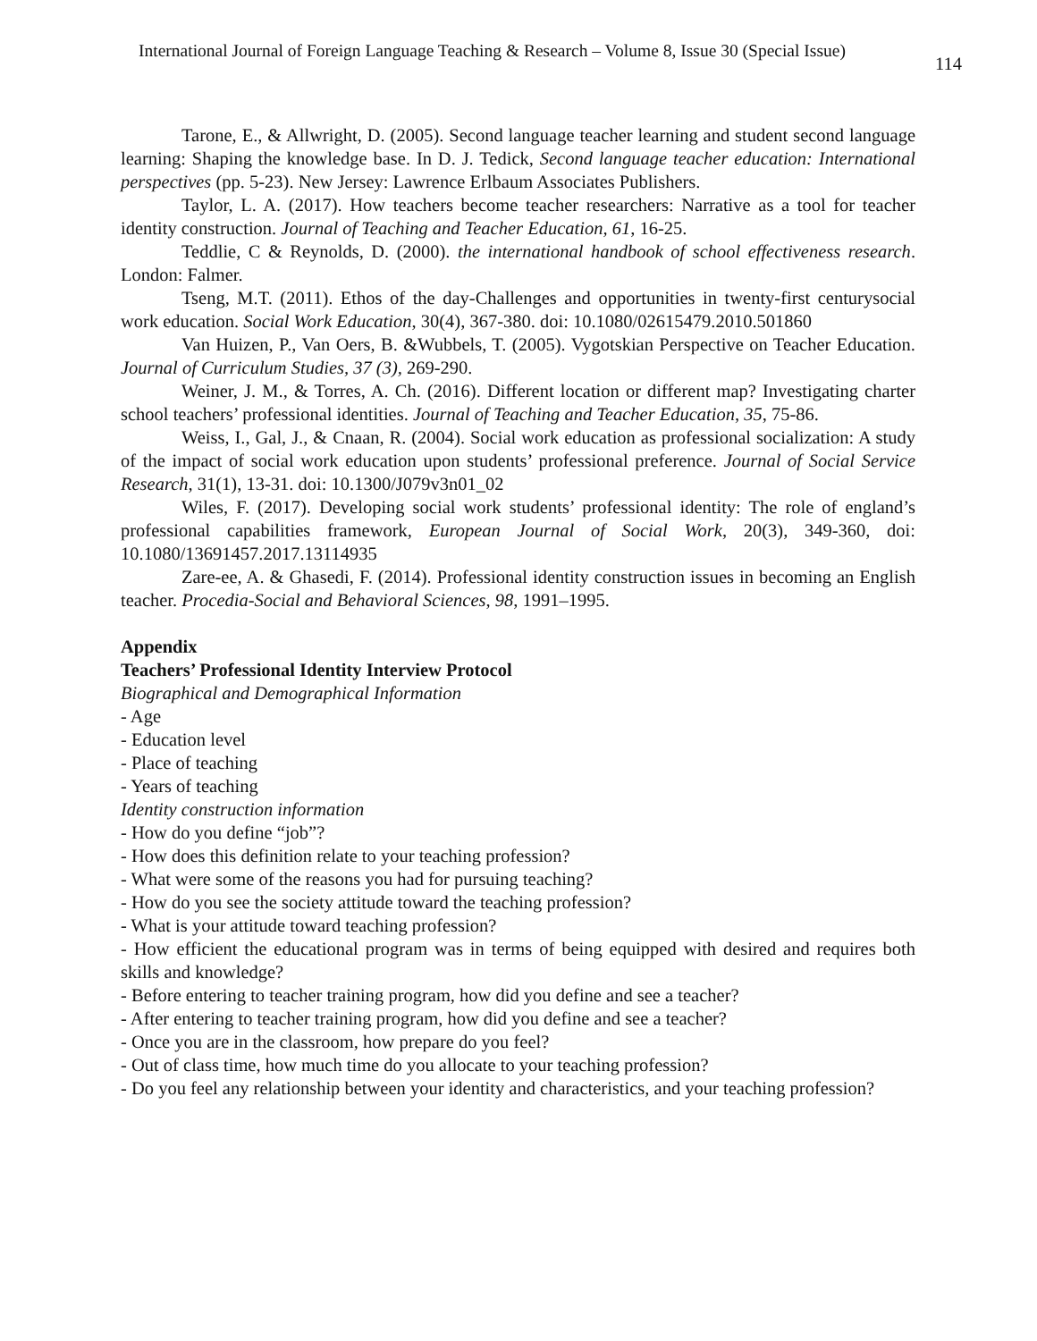International Journal of Foreign Language Teaching & Research – Volume 8, Issue 30 (Special Issue) 114
Tarone, E., & Allwright, D. (2005). Second language teacher learning and student second language learning: Shaping the knowledge base. In D. J. Tedick, Second language teacher education: International perspectives (pp. 5-23). New Jersey: Lawrence Erlbaum Associates Publishers.
Taylor, L. A. (2017). How teachers become teacher researchers: Narrative as a tool for teacher identity construction. Journal of Teaching and Teacher Education, 61, 16-25.
Teddlie, C & Reynolds, D. (2000). the international handbook of school effectiveness research. London: Falmer.
Tseng, M.T. (2011). Ethos of the day-Challenges and opportunities in twenty-first centurysocial work education. Social Work Education, 30(4), 367-380. doi: 10.1080/02615479.2010.501860
Van Huizen, P., Van Oers, B. &Wubbels, T. (2005). Vygotskian Perspective on Teacher Education. Journal of Curriculum Studies, 37 (3), 269-290.
Weiner, J. M., & Torres, A. Ch. (2016). Different location or different map? Investigating charter school teachers’ professional identities. Journal of Teaching and Teacher Education, 35, 75-86.
Weiss, I., Gal, J., & Cnaan, R. (2004). Social work education as professional socialization: A study of the impact of social work education upon students’ professional preference. Journal of Social Service Research, 31(1), 13-31. doi: 10.1300/J079v3n01_02
Wiles, F. (2017). Developing social work students’ professional identity: The role of england’s professional capabilities framework, European Journal of Social Work, 20(3), 349-360, doi: 10.1080/13691457.2017.13114935
Zare-ee, A. & Ghasedi, F. (2014). Professional identity construction issues in becoming an English teacher. Procedia-Social and Behavioral Sciences, 98, 1991–1995.
Appendix
Teachers’ Professional Identity Interview Protocol
Biographical and Demographical Information
- Age
- Education level
- Place of teaching
- Years of teaching
Identity construction information
- How do you define “job”?
- How does this definition relate to your teaching profession?
- What were some of the reasons you had for pursuing teaching?
- How do you see the society attitude toward the teaching profession?
- What is your attitude toward teaching profession?
- How efficient the educational program was in terms of being equipped with desired and requires both skills and knowledge?
- Before entering to teacher training program, how did you define and see a teacher?
- After entering to teacher training program, how did you define and see a teacher?
- Once you are in the classroom, how prepare do you feel?
- Out of class time, how much time do you allocate to your teaching profession?
- Do you feel any relationship between your identity and characteristics, and your teaching profession?